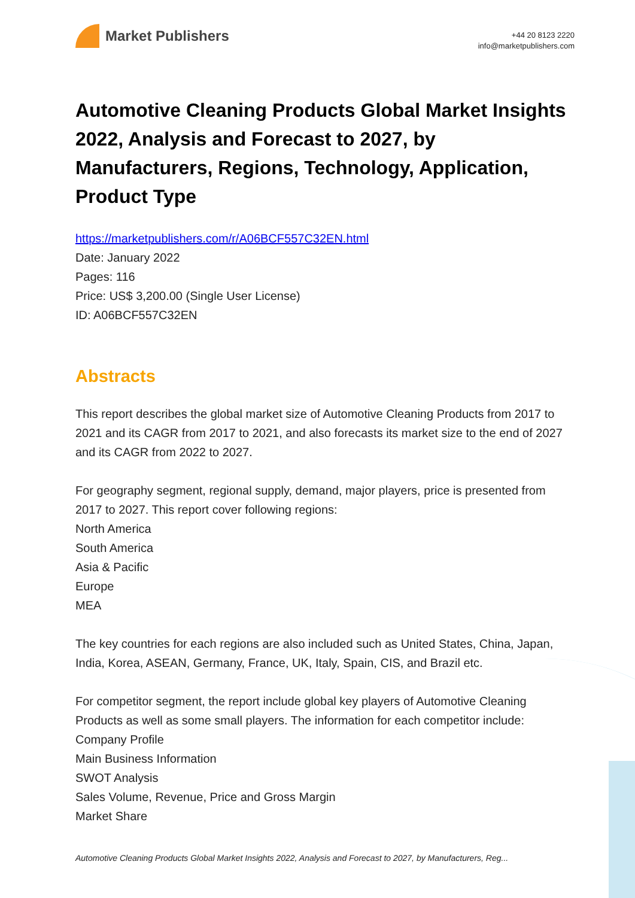Market Publishers
+44 20 8123 2220
info@marketpublishers.com
Automotive Cleaning Products Global Market Insights 2022, Analysis and Forecast to 2027, by Manufacturers, Regions, Technology, Application, Product Type
https://marketpublishers.com/r/A06BCF557C32EN.html
Date: January 2022
Pages: 116
Price: US$ 3,200.00 (Single User License)
ID: A06BCF557C32EN
Abstracts
This report describes the global market size of Automotive Cleaning Products from 2017 to 2021 and its CAGR from 2017 to 2021, and also forecasts its market size to the end of 2027 and its CAGR from 2022 to 2027.
For geography segment, regional supply, demand, major players, price is presented from 2017 to 2027. This report cover following regions:
North America
South America
Asia & Pacific
Europe
MEA
The key countries for each regions are also included such as United States, China, Japan, India, Korea, ASEAN, Germany, France, UK, Italy, Spain, CIS, and Brazil etc.
For competitor segment, the report include global key players of Automotive Cleaning Products as well as some small players. The information for each competitor include:
Company Profile
Main Business Information
SWOT Analysis
Sales Volume, Revenue, Price and Gross Margin
Market Share
Automotive Cleaning Products Global Market Insights 2022, Analysis and Forecast to 2027, by Manufacturers, Reg...